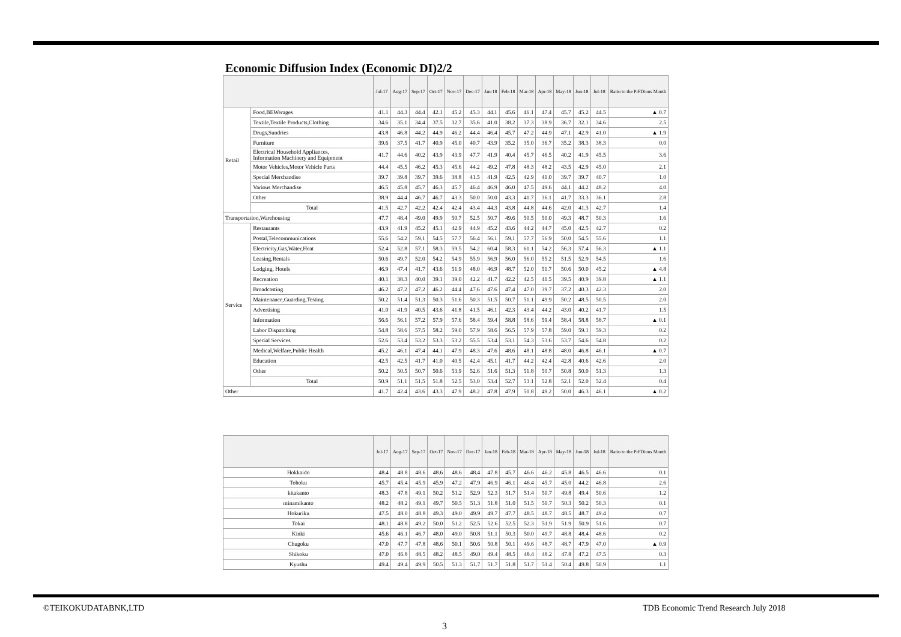Economic Diffusion Index (Economic DI)2/2
| | | Jul-17 | Aug-17 | Sep-17 | Oct-17 | Nov-17 | Dec-17 | Jan-18 | Feb-18 | Mar-18 | Apr-18 | May-18 | Jun-18 | Jul-18 | Ratio to the PrFDious Month |
| --- | --- | --- | --- | --- | --- | --- | --- | --- | --- | --- | --- | --- | --- | --- | --- |
| Retail | Food,BEWerages | 41.1 | 44.3 | 44.4 | 42.1 | 45.2 | 45.3 | 44.1 | 45.6 | 46.1 | 47.4 | 45.7 | 45.2 | 44.5 | ▲ 0.7 |
| | Textile,Textile Products,Clothing | 34.6 | 35.1 | 34.4 | 37.5 | 32.7 | 35.6 | 41.0 | 38.2 | 37.3 | 38.9 | 36.7 | 32.1 | 34.6 | 2.5 |
| | Drugs,Sundries | 43.8 | 46.8 | 44.2 | 44.9 | 46.2 | 44.4 | 46.4 | 45.7 | 47.2 | 44.9 | 47.1 | 42.9 | 41.0 | ▲ 1.9 |
| | Furniture | 39.6 | 37.5 | 41.7 | 40.9 | 45.0 | 40.7 | 43.9 | 35.2 | 35.0 | 36.7 | 35.2 | 38.3 | 38.3 | 0.0 |
| | Electrical Household Appliances, Information Machinery and Equipment | 41.7 | 44.6 | 40.2 | 43.9 | 43.9 | 47.7 | 41.9 | 40.4 | 45.7 | 46.5 | 40.2 | 41.9 | 45.5 | 3.6 |
| | Motor Vehicles,Motor Vehicle Parts | 44.4 | 45.5 | 46.2 | 45.3 | 45.6 | 44.2 | 49.2 | 47.8 | 48.3 | 48.2 | 43.5 | 42.9 | 45.0 | 2.1 |
| | Special Merchandise | 39.7 | 39.8 | 39.7 | 39.6 | 38.8 | 41.5 | 41.9 | 42.5 | 42.9 | 41.0 | 39.7 | 39.7 | 40.7 | 1.0 |
| | Various Merchandise | 46.5 | 45.8 | 45.7 | 46.3 | 45.7 | 46.4 | 46.9 | 46.0 | 47.5 | 49.6 | 44.1 | 44.2 | 48.2 | 4.0 |
| | Other | 38.9 | 44.4 | 46.7 | 46.7 | 43.3 | 50.0 | 50.0 | 43.3 | 41.7 | 36.1 | 41.7 | 33.3 | 36.1 | 2.8 |
| | Total | 41.5 | 42.7 | 42.2 | 42.4 | 42.4 | 43.4 | 44.3 | 43.8 | 44.8 | 44.6 | 42.0 | 41.3 | 42.7 | 1.4 |
| Transportation,Warehousing | | 47.7 | 48.4 | 49.0 | 49.9 | 50.7 | 52.5 | 50.7 | 49.6 | 50.5 | 50.0 | 49.3 | 48.7 | 50.3 | 1.6 |
| Service | Restaurants | 43.9 | 41.9 | 45.2 | 45.1 | 42.9 | 44.9 | 45.2 | 43.6 | 44.2 | 44.7 | 45.0 | 42.5 | 42.7 | 0.2 |
| | Postal,Telecommunications | 55.6 | 54.2 | 59.1 | 54.5 | 57.7 | 56.4 | 56.1 | 59.1 | 57.7 | 56.9 | 50.0 | 54.5 | 55.6 | 1.1 |
| | Electricity,Gas,Water,Heat | 52.4 | 52.8 | 57.1 | 58.3 | 59.5 | 54.2 | 60.4 | 58.3 | 61.1 | 54.2 | 56.3 | 57.4 | 56.3 | ▲ 1.1 |
| | Leasing,Rentals | 50.6 | 49.7 | 52.0 | 54.2 | 54.9 | 55.9 | 56.9 | 56.0 | 56.0 | 55.2 | 51.5 | 52.9 | 54.5 | 1.6 |
| | Lodging, Hotels | 46.9 | 47.4 | 41.7 | 43.6 | 51.9 | 48.0 | 46.9 | 48.7 | 52.0 | 51.7 | 50.6 | 50.0 | 45.2 | ▲ 4.8 |
| | Recreation | 40.1 | 38.3 | 40.0 | 39.1 | 39.0 | 42.2 | 41.7 | 42.2 | 42.5 | 41.5 | 39.5 | 40.9 | 39.8 | ▲ 1.1 |
| | Broadcasting | 46.2 | 47.2 | 47.2 | 46.2 | 44.4 | 47.6 | 47.6 | 47.4 | 47.0 | 39.7 | 37.2 | 40.3 | 42.3 | 2.0 |
| | Maintenance,Guarding,Testing | 50.2 | 51.4 | 51.3 | 50.3 | 51.6 | 50.3 | 51.5 | 50.7 | 51.1 | 49.9 | 50.2 | 48.5 | 50.5 | 2.0 |
| | Advertising | 41.0 | 41.9 | 40.5 | 43.6 | 41.8 | 41.5 | 46.1 | 42.3 | 43.4 | 44.2 | 43.0 | 40.2 | 41.7 | 1.5 |
| | Information | 56.6 | 56.1 | 57.2 | 57.9 | 57.6 | 58.4 | 59.4 | 58.8 | 58.6 | 59.4 | 58.4 | 58.8 | 58.7 | ▲ 0.1 |
| | Labor Dispatching | 54.8 | 58.6 | 57.5 | 58.2 | 59.0 | 57.9 | 58.6 | 56.5 | 57.9 | 57.8 | 59.0 | 59.1 | 59.3 | 0.2 |
| | Special Services | 52.6 | 53.4 | 53.2 | 53.3 | 53.2 | 55.5 | 53.4 | 53.1 | 54.3 | 53.6 | 53.7 | 54.6 | 54.8 | 0.2 |
| | Medical,Welfare,Public Health | 45.2 | 46.1 | 47.4 | 44.1 | 47.9 | 48.3 | 47.6 | 48.6 | 48.1 | 48.8 | 48.0 | 46.8 | 46.1 | ▲ 0.7 |
| | Education | 42.5 | 42.5 | 41.7 | 41.0 | 40.5 | 42.4 | 45.1 | 41.7 | 44.2 | 42.4 | 42.8 | 40.6 | 42.6 | 2.0 |
| | Other | 50.2 | 50.5 | 50.7 | 50.6 | 53.9 | 52.6 | 51.6 | 51.3 | 51.8 | 50.7 | 50.8 | 50.0 | 51.3 | 1.3 |
| | Total | 50.9 | 51.1 | 51.5 | 51.8 | 52.5 | 53.0 | 53.4 | 52.7 | 53.1 | 52.8 | 52.1 | 52.0 | 52.4 | 0.4 |
| Other | | 41.7 | 42.4 | 43.6 | 43.3 | 47.9 | 48.2 | 47.8 | 47.9 | 50.8 | 49.2 | 50.0 | 46.3 | 46.1 | ▲ 0.2 |
| | Jul-17 | Aug-17 | Sep-17 | Oct-17 | Nov-17 | Dec-17 | Jan-18 | Feb-18 | Mar-18 | Apr-18 | May-18 | Jun-18 | Jul-18 | Ratio to the PrFDious Month |
| --- | --- | --- | --- | --- | --- | --- | --- | --- | --- | --- | --- | --- | --- | --- |
| Hokkaido | 48.4 | 48.8 | 48.6 | 48.6 | 48.6 | 48.4 | 47.8 | 45.7 | 46.6 | 46.2 | 45.8 | 46.5 | 46.6 | 0.1 |
| Tohoku | 45.7 | 45.4 | 45.9 | 45.9 | 47.2 | 47.9 | 46.9 | 46.1 | 46.4 | 45.7 | 45.0 | 44.2 | 46.8 | 2.6 |
| kitakanto | 48.3 | 47.8 | 49.1 | 50.2 | 51.2 | 52.9 | 52.3 | 51.7 | 51.4 | 50.7 | 49.8 | 49.4 | 50.6 | 1.2 |
| minamikanto | 48.2 | 48.2 | 49.1 | 49.7 | 50.5 | 51.3 | 51.8 | 51.0 | 51.5 | 50.7 | 50.3 | 50.2 | 50.3 | 0.1 |
| Hokuriku | 47.5 | 48.0 | 48.8 | 49.3 | 49.0 | 49.9 | 49.7 | 47.7 | 48.5 | 48.7 | 48.5 | 48.7 | 49.4 | 0.7 |
| Tokai | 48.1 | 48.8 | 49.2 | 50.0 | 51.2 | 52.5 | 52.6 | 52.5 | 52.3 | 51.9 | 51.9 | 50.9 | 51.6 | 0.7 |
| Kinki | 45.6 | 46.1 | 46.7 | 48.0 | 49.0 | 50.8 | 51.1 | 50.3 | 50.0 | 49.7 | 48.8 | 48.4 | 48.6 | 0.2 |
| Chugoku | 47.0 | 47.7 | 47.8 | 48.6 | 50.1 | 50.6 | 50.8 | 50.1 | 49.6 | 48.7 | 48.7 | 47.9 | 47.0 | ▲ 0.9 |
| Shikoku | 47.0 | 46.8 | 48.5 | 48.2 | 48.5 | 49.0 | 49.4 | 48.5 | 48.4 | 48.2 | 47.8 | 47.2 | 47.5 | 0.3 |
| Kyushu | 49.4 | 49.4 | 49.9 | 50.5 | 51.3 | 51.7 | 51.7 | 51.8 | 51.7 | 51.4 | 50.4 | 49.8 | 50.9 | 1.1 |
©TEIKOKUDATABNK,LTD
TDB Economic Trend Research July 2018
3